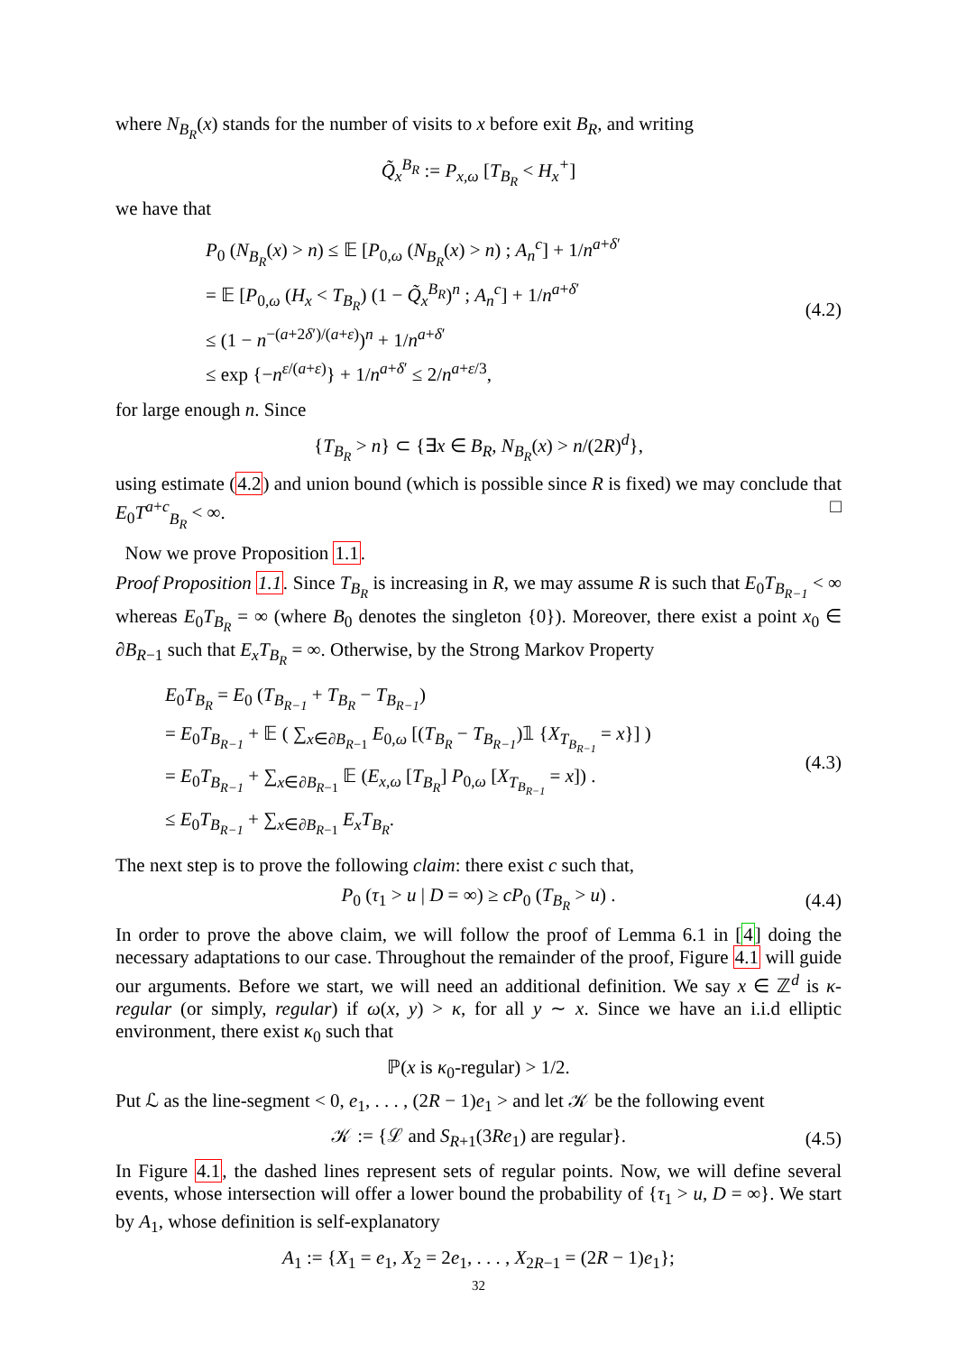where N<sub>B<sub>R</sub></sub>(x) stands for the number of visits to x before exit B<sub>R</sub>, and writing
Q̃<sub>x</sub><sup>B<sub>R</sub></sup> := P<sub>x,ω</sub> [T<sub>B<sub>R</sub></sub> < H<sub>x</sub><sup>+</sup>]
we have that
P<sub>0</sub> (N<sub>B<sub>R</sub></sub>(x) > n) ≤ 𝔼 [P<sub>0,ω</sub> (N<sub>B<sub>R</sub></sub>(x) > n) ; A<sub>n</sub><sup>c</sup>] + 1/n<sup>a+δ′</sup>
= 𝔼 [P<sub>0,ω</sub> (H<sub>x</sub> < T<sub>B<sub>R</sub></sub>) (1 − Q̃<sub>x</sub><sup>B<sub>R</sub></sup>)<sup>n</sup> ; A<sub>n</sub><sup>c</sup>] + 1/n<sup>a+δ′</sup>
≤ (1 − n<sup>−(a+2δ′)/(a+ε)</sup>)<sup>n</sup> + 1/n<sup>a+δ′</sup>
≤ exp {−n<sup>ε/(a+ε)</sup>} + 1/n<sup>a+δ′</sup> ≤ 2/n<sup>a+ε/3</sup>,
(4.2)
for large enough n. Since
{T<sub>B<sub>R</sub></sub> > n} ⊂ {∃x ∈ B<sub>R</sub>, N<sub>B<sub>R</sub></sub>(x) > n/(2R)<sup>d</sup>},
using estimate (4.2) and union bound (which is possible since R is fixed) we may conclude that E<sub>0</sub>T<sup>a+c</sup><sub>B<sub>R</sub></sub> < ∞. □
Now we prove Proposition 1.1.
Proof Proposition 1.1. Since T<sub>B<sub>R</sub></sub> is increasing in R, we may assume R is such that E<sub>0</sub>T<sub>B<sub>R−1</sub></sub> < ∞ whereas E<sub>0</sub>T<sub>B<sub>R</sub></sub> = ∞ (where B<sub>0</sub> denotes the singleton {0}). Moreover, there exist a point x<sub>0</sub> ∈ ∂B<sub>R−1</sub> such that E<sub>x</sub>T<sub>B<sub>R</sub></sub> = ∞. Otherwise, by the Strong Markov Property
E<sub>0</sub>T<sub>B<sub>R</sub></sub> = E<sub>0</sub> (T<sub>B<sub>R−1</sub></sub> + T<sub>B<sub>R</sub></sub> − T<sub>B<sub>R−1</sub></sub>)
= E<sub>0</sub>T<sub>B<sub>R−1</sub></sub> + 𝔼 ( ∑<sub>x∈∂B<sub>R−1</sub></sub> E<sub>0,ω</sub> [(T<sub>B<sub>R</sub></sub> − T<sub>B<sub>R−1</sub></sub>)𝟙 {X<sub>T<sub>B<sub>R−1</sub></sub></sub> = x}] )
= E<sub>0</sub>T<sub>B<sub>R−1</sub></sub> + ∑<sub>x∈∂B<sub>R−1</sub></sub> 𝔼 (E<sub>x,ω</sub> [T<sub>B<sub>R</sub></sub>] P<sub>0,ω</sub> [X<sub>T<sub>B<sub>R−1</sub></sub></sub> = x]) .
≤ E<sub>0</sub>T<sub>B<sub>R−1</sub></sub> + ∑<sub>x∈∂B<sub>R−1</sub></sub> E<sub>x</sub>T<sub>B<sub>R</sub></sub>.
(4.3)
The next step is to prove the following claim: there exist c such that,
P<sub>0</sub> (τ<sub>1</sub> > u | D = ∞) ≥ cP<sub>0</sub> (T<sub>B<sub>R</sub></sub> > u) .
(4.4)
In order to prove the above claim, we will follow the proof of Lemma 6.1 in [4] doing the necessary adaptations to our case. Throughout the remainder of the proof, Figure 4.1 will guide our arguments. Before we start, we will need an additional definition. We say x ∈ ℤ<sup>d</sup> is κ-regular (or simply, regular) if ω(x, y) > κ, for all y ∼ x. Since we have an i.i.d elliptic environment, there exist κ<sub>0</sub> such that
ℙ(x is κ<sub>0</sub>-regular) > 1/2.
Put ℒ as the line-segment < 0, e<sub>1</sub>, . . . , (2R − 1)e<sub>1</sub> > and let 𝒦 be the following event
𝒦 := {ℒ and S<sub>R+1</sub>(3Re<sub>1</sub>) are regular}.
(4.5)
In Figure 4.1, the dashed lines represent sets of regular points. Now, we will define several events, whose intersection will offer a lower bound the probability of {τ<sub>1</sub> > u, D = ∞}. We start by A<sub>1</sub>, whose definition is self-explanatory
A<sub>1</sub> := {X<sub>1</sub> = e<sub>1</sub>, X<sub>2</sub> = 2e<sub>1</sub>, . . . , X<sub>2R−1</sub> = (2R − 1)e<sub>1</sub>};
32